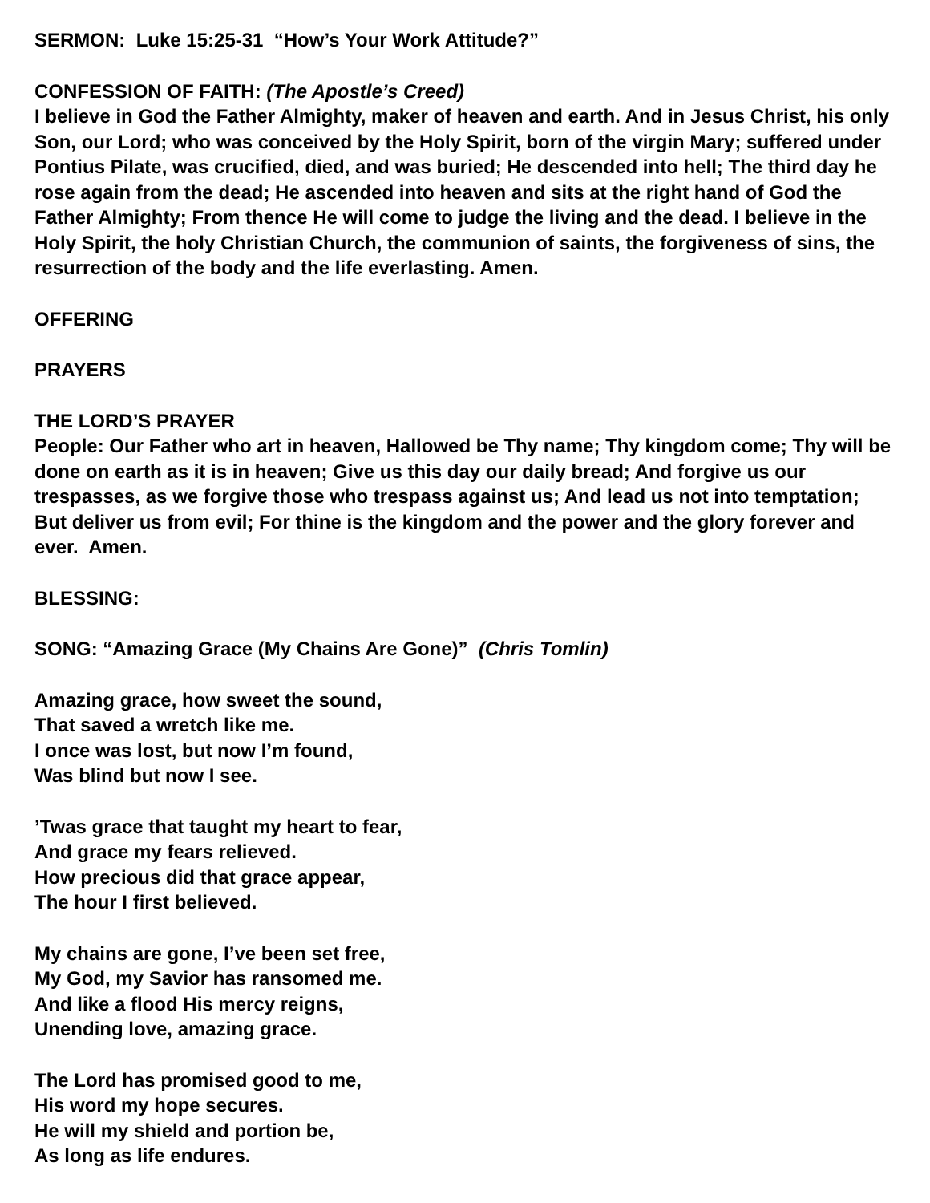SERMON: Luke 15:25-31 “How’s Your Work Attitude?”
CONFESSION OF FAITH: (The Apostle’s Creed)
I believe in God the Father Almighty, maker of heaven and earth. And in Jesus Christ, his only Son, our Lord; who was conceived by the Holy Spirit, born of the virgin Mary; suffered under Pontius Pilate, was crucified, died, and was buried; He descended into hell; The third day he rose again from the dead; He ascended into heaven and sits at the right hand of God the Father Almighty; From thence He will come to judge the living and the dead. I believe in the Holy Spirit, the holy Christian Church, the communion of saints, the forgiveness of sins, the resurrection of the body and the life everlasting. Amen.
OFFERING
PRAYERS
THE LORD’S PRAYER
People: Our Father who art in heaven, Hallowed be Thy name; Thy kingdom come; Thy will be done on earth as it is in heaven; Give us this day our daily bread; And forgive us our trespasses, as we forgive those who trespass against us; And lead us not into temptation; But deliver us from evil; For thine is the kingdom and the power and the glory forever and ever. Amen.
BLESSING:
SONG: “Amazing Grace (My Chains Are Gone)” (Chris Tomlin)
Amazing grace, how sweet the sound,
That saved a wretch like me.
I once was lost, but now I’m found,
Was blind but now I see.
’Twas grace that taught my heart to fear,
And grace my fears relieved.
How precious did that grace appear,
The hour I first believed.
My chains are gone, I’ve been set free,
My God, my Savior has ransomed me.
And like a flood His mercy reigns,
Unending love, amazing grace.
The Lord has promised good to me,
His word my hope secures.
He will my shield and portion be,
As long as life endures.